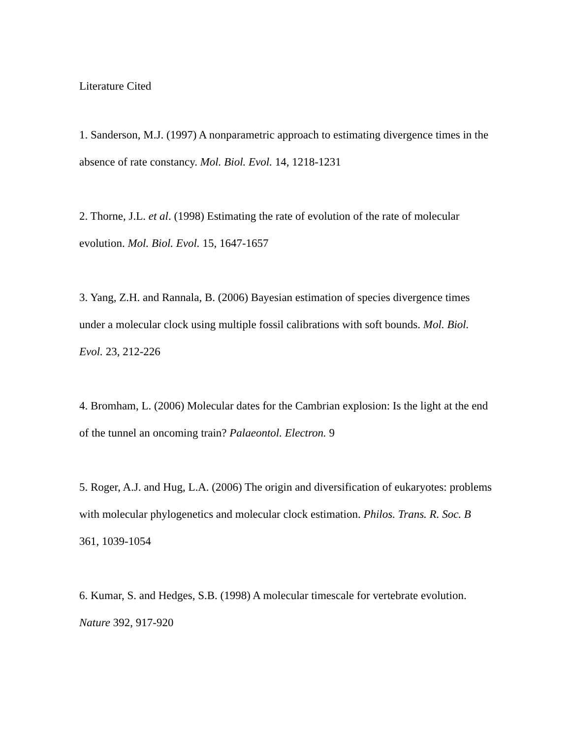Literature Cited
1. Sanderson, M.J. (1997) A nonparametric approach to estimating divergence times in the absence of rate constancy. Mol. Biol. Evol. 14, 1218-1231
2. Thorne, J.L. et al. (1998) Estimating the rate of evolution of the rate of molecular evolution. Mol. Biol. Evol. 15, 1647-1657
3. Yang, Z.H. and Rannala, B. (2006) Bayesian estimation of species divergence times under a molecular clock using multiple fossil calibrations with soft bounds. Mol. Biol. Evol. 23, 212-226
4. Bromham, L. (2006) Molecular dates for the Cambrian explosion: Is the light at the end of the tunnel an oncoming train? Palaeontol. Electron. 9
5. Roger, A.J. and Hug, L.A. (2006) The origin and diversification of eukaryotes: problems with molecular phylogenetics and molecular clock estimation. Philos. Trans. R. Soc. B 361, 1039-1054
6. Kumar, S. and Hedges, S.B. (1998) A molecular timescale for vertebrate evolution. Nature 392, 917-920